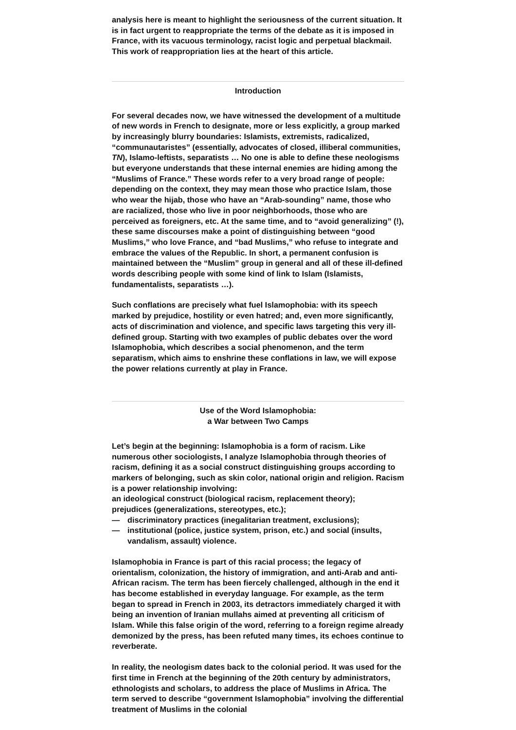analysis here is meant to highlight the seriousness of the current situation. It is in fact urgent to reappropriate the terms of the debate as it is imposed in France, with its vacuous terminology, racist logic and perpetual blackmail. This work of reappropriation lies at the heart of this article.
Introduction
For several decades now, we have witnessed the development of a multitude of new words in French to designate, more or less explicitly, a group marked by increasingly blurry boundaries: Islamists, extremists, radicalized, “communautaristes” (essentially, advocates of closed, illiberal communities, TN), Islamo-leftists, separatists … No one is able to define these neologisms but everyone understands that these internal enemies are hiding among the “Muslims of France.” These words refer to a very broad range of people: depending on the context, they may mean those who practice Islam, those who wear the hijab, those who have an “Arab-sounding” name, those who are racialized, those who live in poor neighborhoods, those who are perceived as foreigners, etc. At the same time, and to “avoid generalizing” (!), these same discourses make a point of distinguishing between “good Muslims,” who love France, and “bad Muslims,” who refuse to integrate and embrace the values of the Republic. In short, a permanent confusion is maintained between the “Muslim” group in general and all of these ill-defined words describing people with some kind of link to Islam (Islamists, fundamentalists, separatists …).
Such conflations are precisely what fuel Islamophobia: with its speech marked by prejudice, hostility or even hatred; and, even more significantly, acts of discrimination and violence, and specific laws targeting this very ill-defined group. Starting with two examples of public debates over the word Islamophobia, which describes a social phenomenon, and the term separatism, which aims to enshrine these conflations in law, we will expose the power relations currently at play in France.
Use of the Word Islamophobia:
a War between Two Camps
Let’s begin at the beginning: Islamophobia is a form of racism. Like numerous other sociologists, I analyze Islamophobia through theories of racism, defining it as a social construct distinguishing groups according to markers of belonging, such as skin color, national origin and religion. Racism is a power relationship involving:
an ideological construct (biological racism, replacement theory);
prejudices (generalizations, stereotypes, etc.);
— discriminatory practices (inegalitarian treatment, exclusions);
— institutional (police, justice system, prison, etc.) and social (insults, vandalism, assault) violence.
Islamophobia in France is part of this racial process; the legacy of orientalism, colonization, the history of immigration, and anti-Arab and anti-African racism. The term has been fiercely challenged, although in the end it has become established in everyday language. For example, as the term began to spread in French in 2003, its detractors immediately charged it with being an invention of Iranian mullahs aimed at preventing all criticism of Islam. While this false origin of the word, referring to a foreign regime already demonized by the press, has been refuted many times, its echoes continue to reverberate.
In reality, the neologism dates back to the colonial period. It was used for the first time in French at the beginning of the 20th century by administrators, ethnologists and scholars, to address the place of Muslims in Africa. The term served to describe “government Islamophobia” involving the differential treatment of Muslims in the colonial